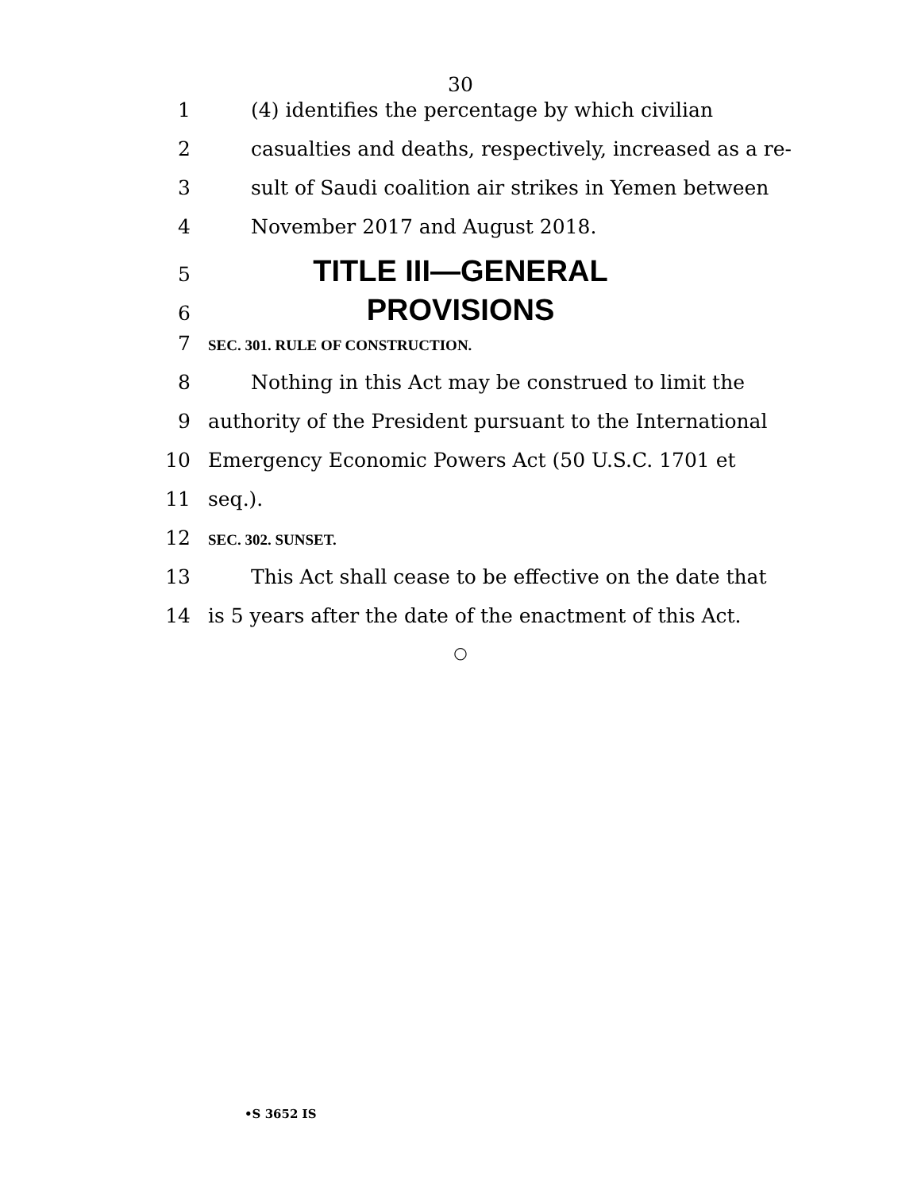30
1 (4) identifies the percentage by which civilian
2 casualties and deaths, respectively, increased as a re-
3 sult of Saudi coalition air strikes in Yemen between
4 November 2017 and August 2018.
5 TITLE III—GENERAL
6 PROVISIONS
7 SEC. 301. RULE OF CONSTRUCTION.
8 Nothing in this Act may be construed to limit the
9 authority of the President pursuant to the International
10 Emergency Economic Powers Act (50 U.S.C. 1701 et
11 seq.).
12 SEC. 302. SUNSET.
13 This Act shall cease to be effective on the date that
14 is 5 years after the date of the enactment of this Act.
○
•S 3652 IS